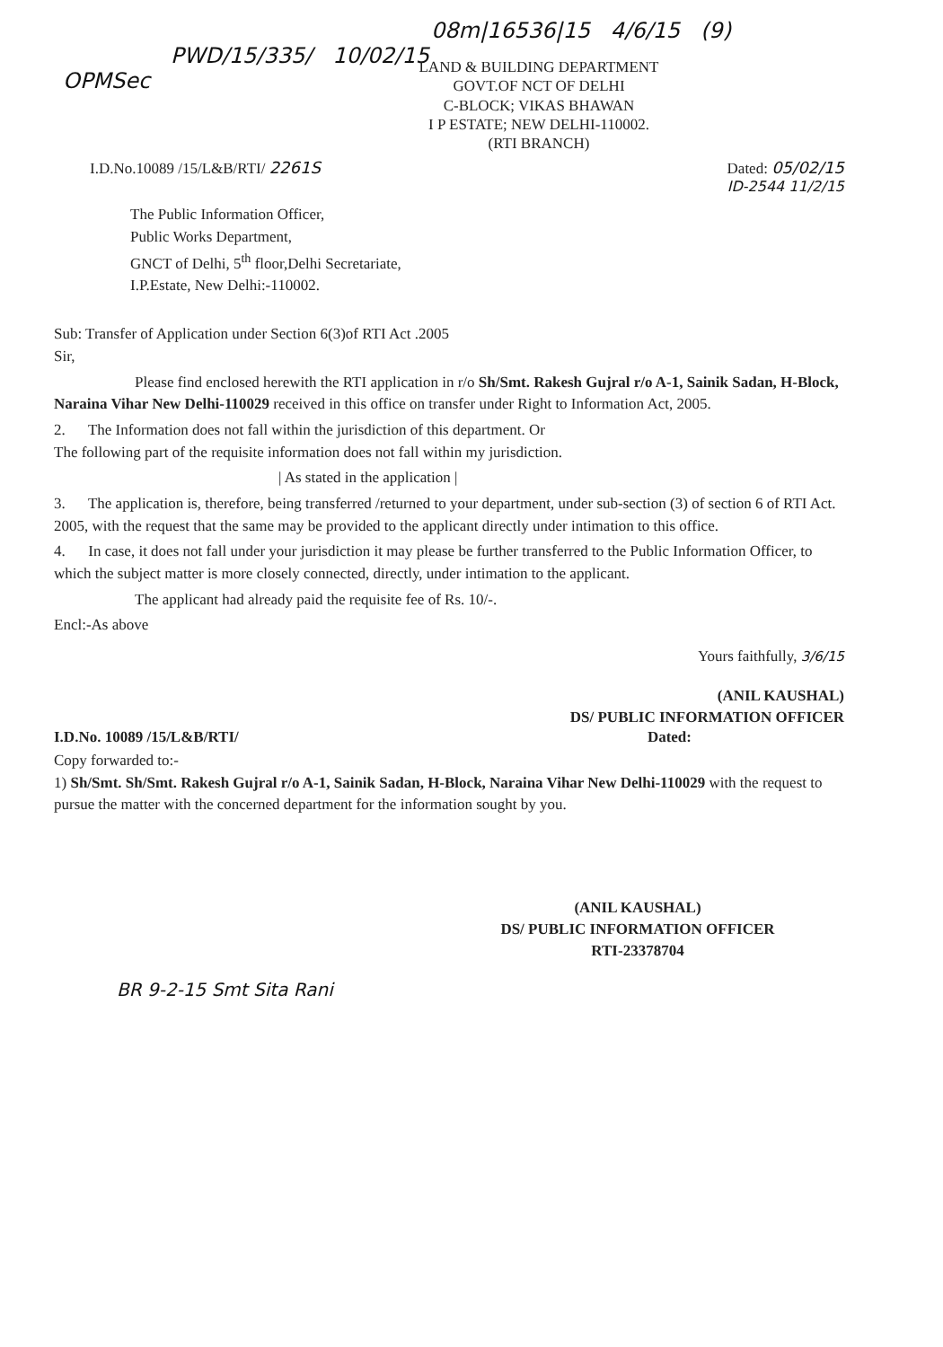08m|16536|15 4/6/15 (9)
PWD/15/335/ 10/02/15
OPMSec
LAND & BUILDING DEPARTMENT
GOVT.OF NCT OF DELHI
C-BLOCK; VIKAS BHAWAN
I P ESTATE; NEW DELHI-110002.
(RTI BRANCH)
I.D.No.10089 /15/L&B/RTI/ 2261S Dated: 05/02/15
ID-2544 11/2/15
The Public Information Officer,
Public Works Department,
GNCT of Delhi, 5<sup>th</sup> floor,Delhi Secretariate,
I.P.Estate, New Delhi:-110002.
Sub: Transfer of Application under Section 6(3)of RTI Act .2005
Sir,
Please find enclosed herewith the RTI application in r/o Sh/Smt. Rakesh Gujral r/o A-1, Sainik Sadan, H-Block, Naraina Vihar New Delhi-110029 received in this office on transfer under Right to Information Act, 2005.
2. The Information does not fall within the jurisdiction of this department. Or
The following part of the requisite information does not fall within my jurisdiction.
| As stated in the application |
3. The application is, therefore, being transferred /returned to your department, under sub-section (3) of section 6 of RTI Act. 2005, with the request that the same may be provided to the applicant directly under intimation to this office.
4. In case, it does not fall under your jurisdiction it may please be further transferred to the Public Information Officer, to which the subject matter is more closely connected, directly, under intimation to the applicant.
The applicant had already paid the requisite fee of Rs. 10/-.
Encl:-As above
Yours faithfully, 3/6/15
(ANIL KAUSHAL)
DS/ PUBLIC INFORMATION OFFICER
I.D.No. 10089 /15/L&B/RTI/ Dated:
Copy forwarded to:-
1) Sh/Smt. Sh/Smt. Rakesh Gujral r/o A-1, Sainik Sadan, H-Block, Naraina Vihar New Delhi-110029 with the request to pursue the matter with the concerned department for the information sought by you.
(ANIL KAUSHAL)
DS/ PUBLIC INFORMATION OFFICER
RTI-23378704
BR 9-2-15 Smt Sita Rani